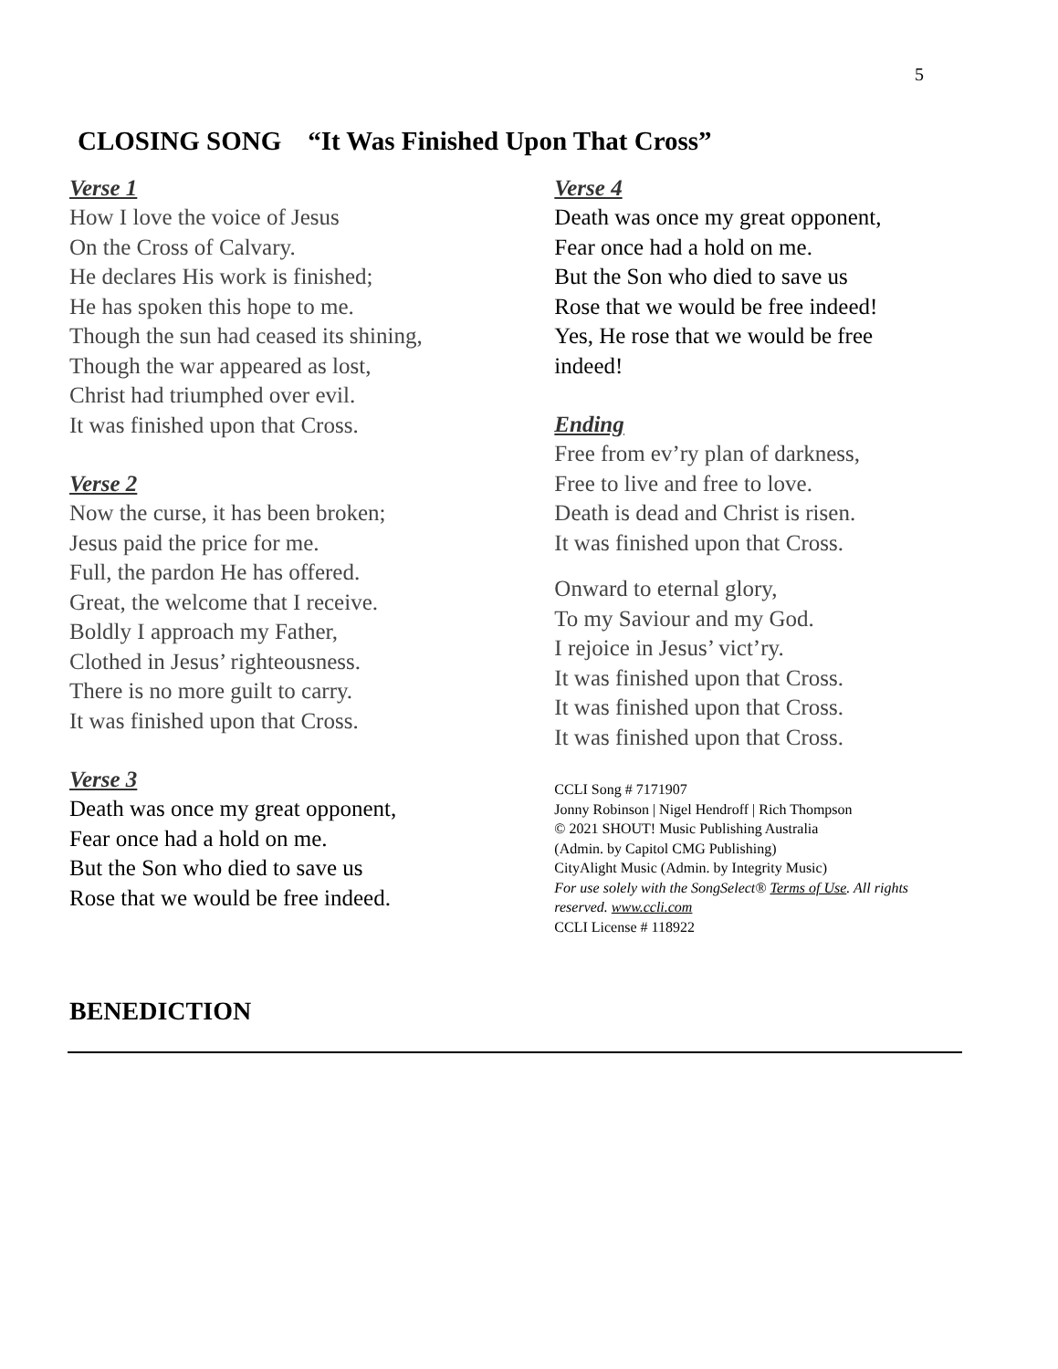5
CLOSING SONG “It Was Finished Upon That Cross”
Verse 1
How I love the voice of Jesus
On the Cross of Calvary.
He declares His work is finished;
He has spoken this hope to me.
Though the sun had ceased its shining,
Though the war appeared as lost,
Christ had triumphed over evil.
It was finished upon that Cross.
Verse 2
Now the curse, it has been broken;
Jesus paid the price for me.
Full, the pardon He has offered.
Great, the welcome that I receive.
Boldly I approach my Father,
Clothed in Jesus’ righteousness.
There is no more guilt to carry.
It was finished upon that Cross.
Verse 3
Death was once my great opponent,
Fear once had a hold on me.
But the Son who died to save us
Rose that we would be free indeed.
Verse 4
Death was once my great opponent,
Fear once had a hold on me.
But the Son who died to save us
Rose that we would be free indeed!
Yes, He rose that we would be free indeed!
Ending
Free from ev’ry plan of darkness,
Free to live and free to love.
Death is dead and Christ is risen.
It was finished upon that Cross.
Onward to eternal glory,
To my Saviour and my God.
I rejoice in Jesus’ vict’ry.
It was finished upon that Cross.
It was finished upon that Cross.
It was finished upon that Cross.
CCLI Song # 7171907
Jonny Robinson | Nigel Hendroff | Rich Thompson
© 2021 SHOUT! Music Publishing Australia
(Admin. by Capitol CMG Publishing)
CityAlight Music (Admin. by Integrity Music)
For use solely with the SongSelect® Terms of Use. All rights reserved. www.ccli.com
CCLI License # 118922
BENEDICTION